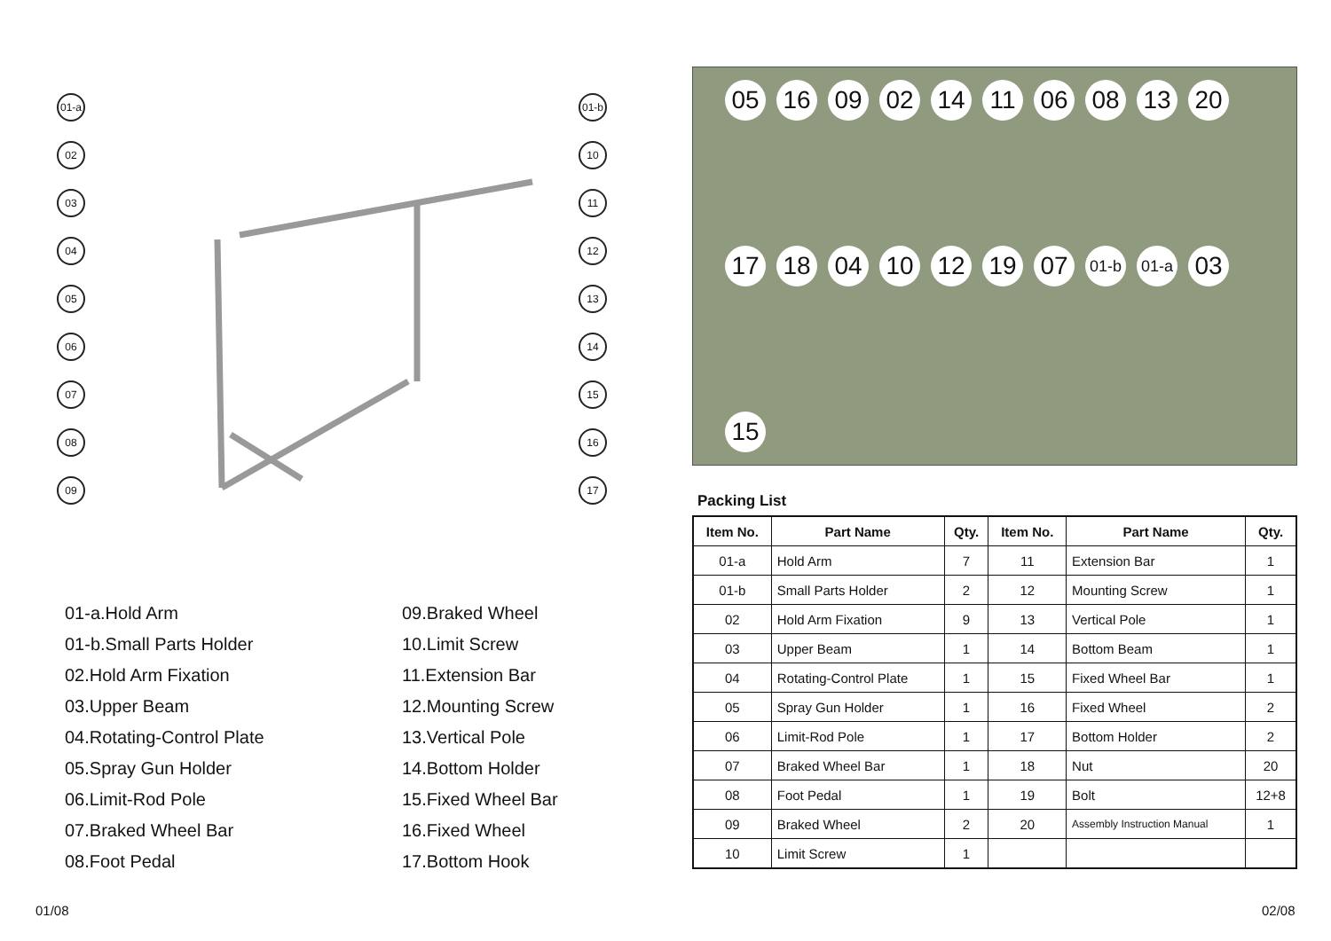01-a
02
03
04
05
06
07
08
09
01-b
10
11
12
13
14
15
16
17
01-a.Hold Arm
09.Braked Wheel
01-b.Small Parts Holder
10.Limit Screw
02.Hold Arm Fixation
11.Extension Bar
03.Upper Beam
12.Mounting Screw
04.Rotating-Control Plate
13.Vertical Pole
05.Spray Gun Holder
14.Bottom Holder
06.Limit-Rod Pole
15.Fixed Wheel Bar
07.Braked Wheel Bar
16.Fixed Wheel
08.Foot Pedal
17.Bottom Hook
05 16 09 02 14 11 06 08 13 20 17 18 04 10 12 19 07 01-b 01-a 03 15
Packing List
| Item No. | Part Name | Qty. | Item No. | Part Name | Qty. |
| --- | --- | --- | --- | --- | --- |
| 01-a | Hold Arm | 7 | 11 | Extension Bar | 1 |
| 01-b | Small Parts Holder | 2 | 12 | Mounting Screw | 1 |
| 02 | Hold Arm Fixation | 9 | 13 | Vertical Pole | 1 |
| 03 | Upper Beam | 1 | 14 | Bottom Beam | 1 |
| 04 | Rotating-Control Plate | 1 | 15 | Fixed Wheel Bar | 1 |
| 05 | Spray Gun Holder | 1 | 16 | Fixed Wheel | 2 |
| 06 | Limit-Rod Pole | 1 | 17 | Bottom Holder | 2 |
| 07 | Braked Wheel Bar | 1 | 18 | Nut | 20 |
| 08 | Foot Pedal | 1 | 19 | Bolt | 12+8 |
| 09 | Braked Wheel | 2 | 20 | Assembly Instruction Manual | 1 |
| 10 | Limit Screw | 1 | | | |
01/08 02/08